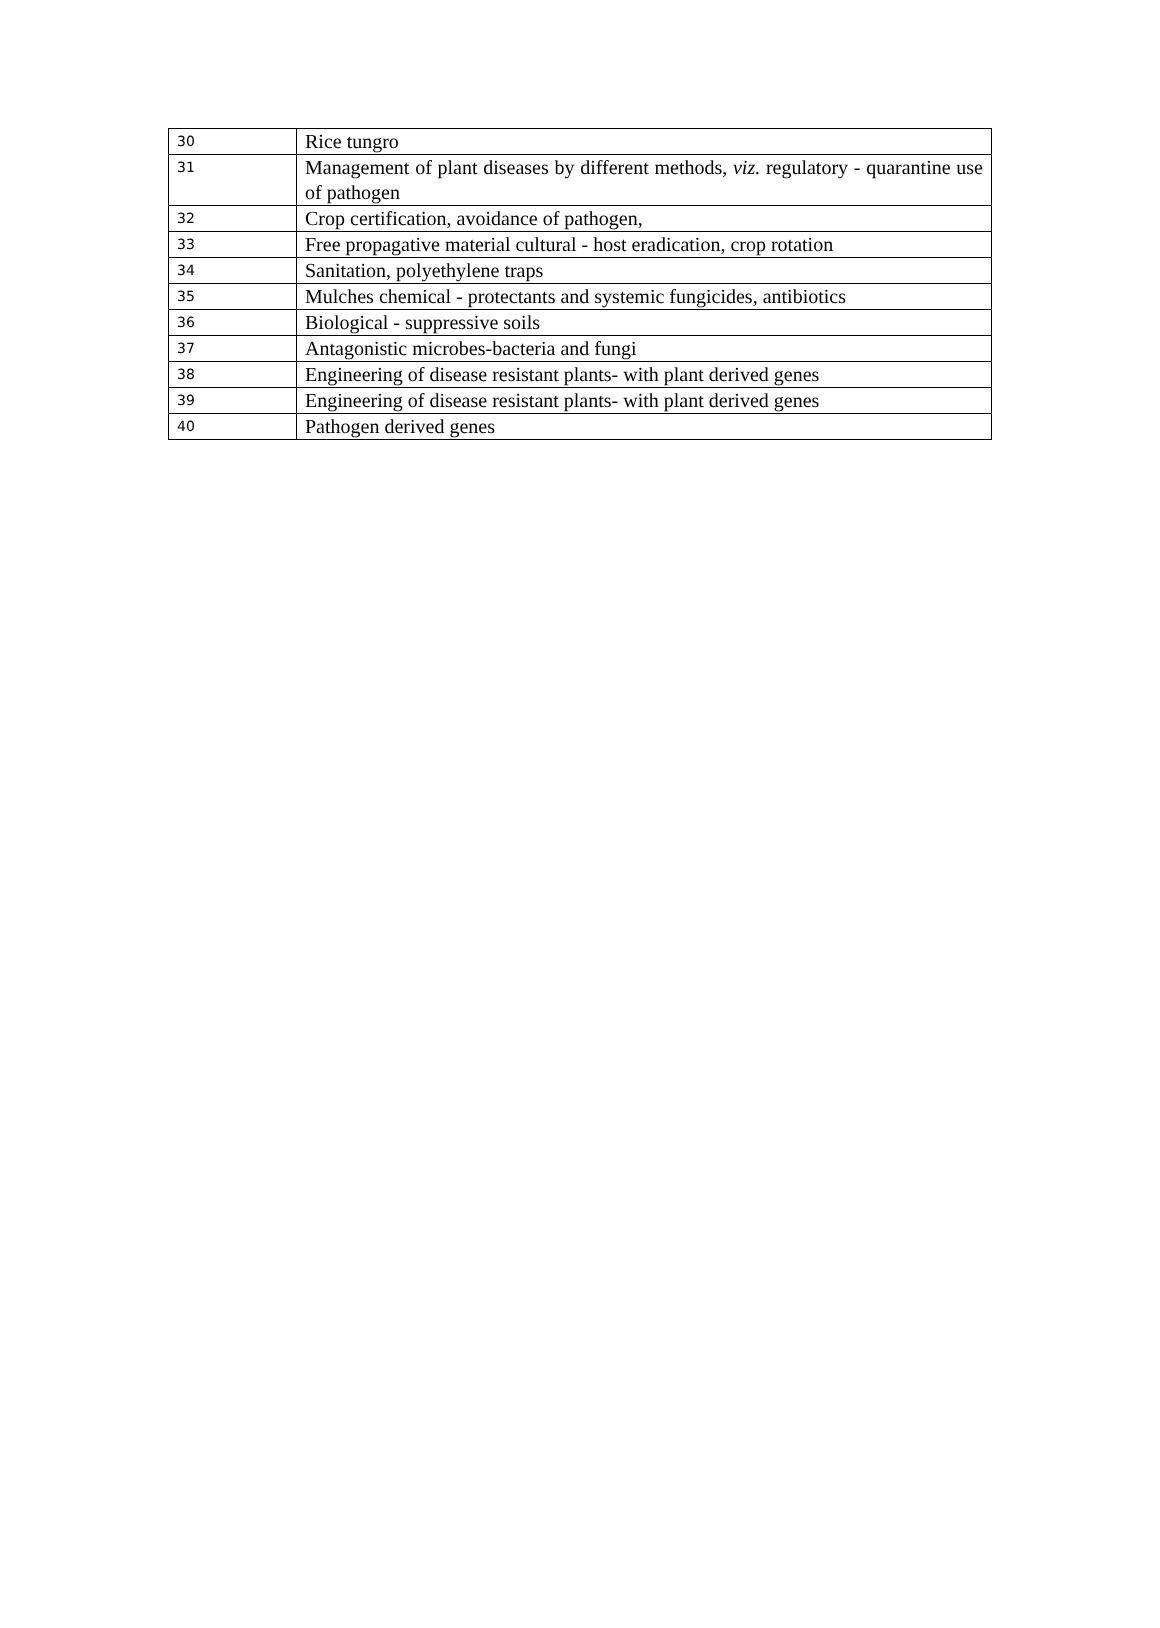| 30 | Rice tungro |
| 31 | Management of plant diseases by different methods, viz. regulatory - quarantine use of pathogen |
| 32 | Crop certification, avoidance of pathogen, |
| 33 | Free propagative material cultural - host eradication, crop rotation |
| 34 | Sanitation, polyethylene traps |
| 35 | Mulches chemical - protectants and systemic fungicides, antibiotics |
| 36 | Biological - suppressive soils |
| 37 | Antagonistic microbes-bacteria and fungi |
| 38 | Engineering of disease resistant plants- with plant derived genes |
| 39 | Engineering of disease resistant plants- with plant derived genes |
| 40 | Pathogen derived genes |